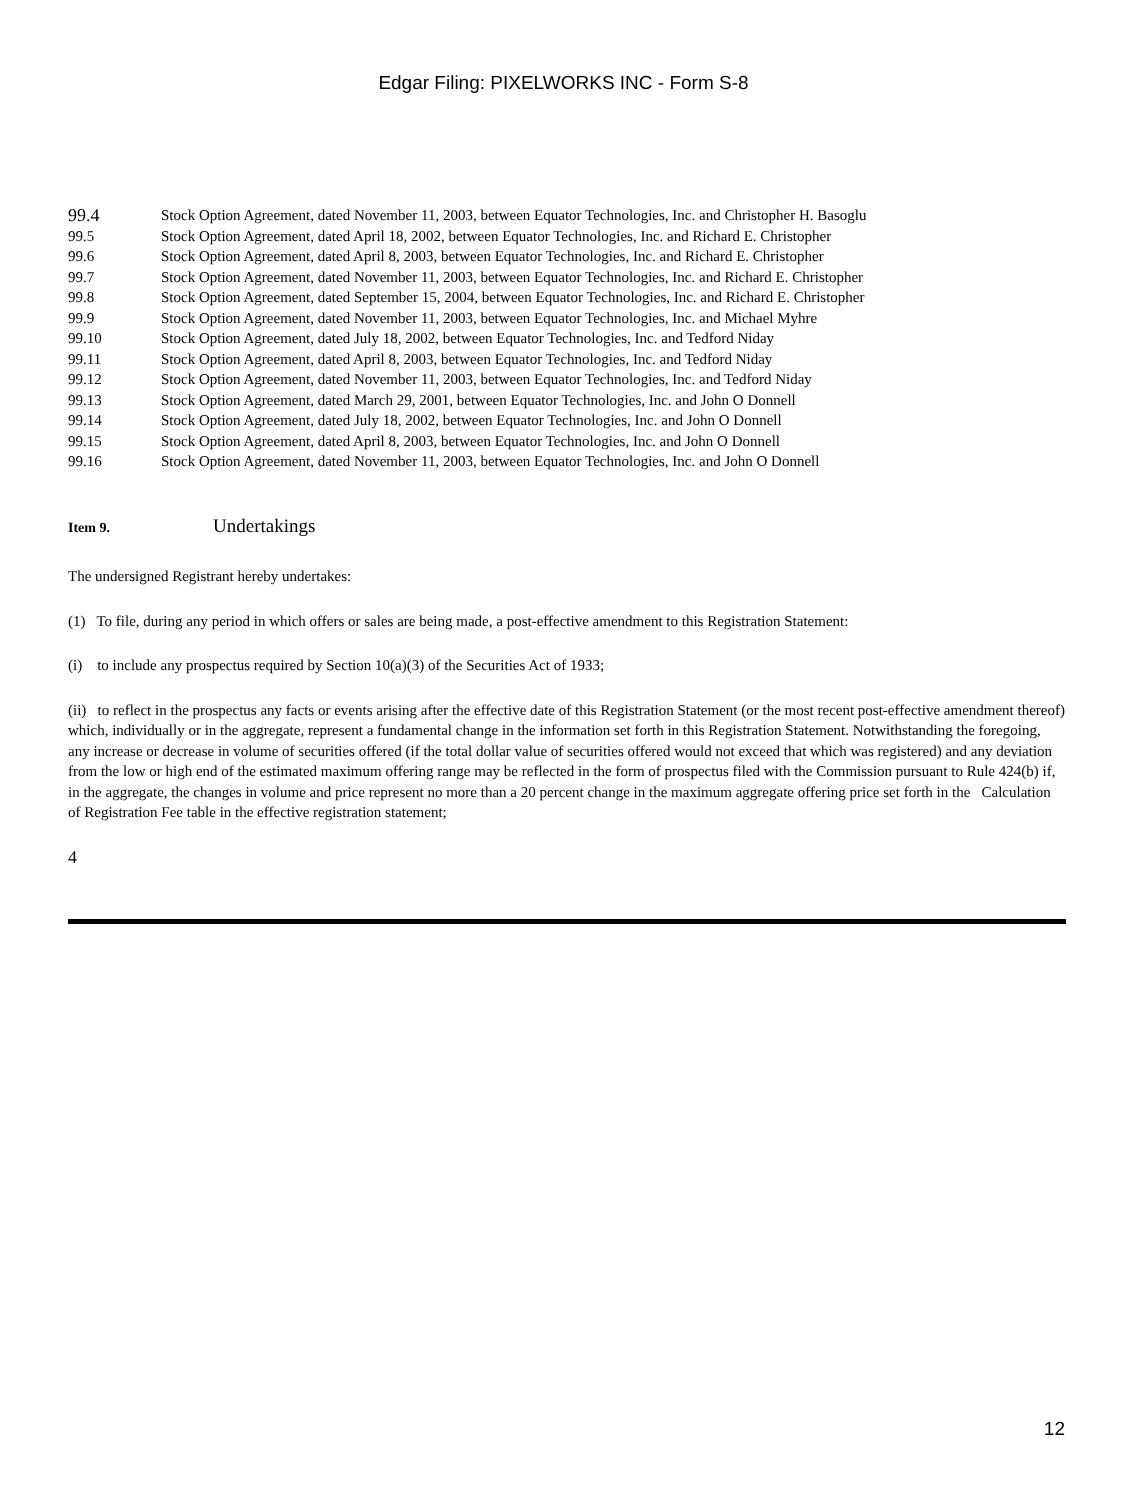Edgar Filing: PIXELWORKS INC - Form S-8
| 99.4 | Stock Option Agreement, dated November 11, 2003, between Equator Technologies, Inc. and Christopher H. Basoglu |
| 99.5 | Stock Option Agreement, dated April 18, 2002, between Equator Technologies, Inc. and Richard E. Christopher |
| 99.6 | Stock Option Agreement, dated April 8, 2003, between Equator Technologies, Inc. and Richard E. Christopher |
| 99.7 | Stock Option Agreement, dated November 11, 2003, between Equator Technologies, Inc. and Richard E. Christopher |
| 99.8 | Stock Option Agreement, dated September 15, 2004, between Equator Technologies, Inc. and Richard E. Christopher |
| 99.9 | Stock Option Agreement, dated November 11, 2003, between Equator Technologies, Inc. and Michael Myhre |
| 99.10 | Stock Option Agreement, dated July 18, 2002, between Equator Technologies, Inc. and Tedford Niday |
| 99.11 | Stock Option Agreement, dated April 8, 2003, between Equator Technologies, Inc. and Tedford Niday |
| 99.12 | Stock Option Agreement, dated November 11, 2003, between Equator Technologies, Inc. and Tedford Niday |
| 99.13 | Stock Option Agreement, dated March 29, 2001, between Equator Technologies, Inc. and John O Donnell |
| 99.14 | Stock Option Agreement, dated July 18, 2002, between Equator Technologies, Inc. and John O Donnell |
| 99.15 | Stock Option Agreement, dated April 8, 2003, between Equator Technologies, Inc. and John O Donnell |
| 99.16 | Stock Option Agreement, dated November 11, 2003, between Equator Technologies, Inc. and John O Donnell |
Item 9. Undertakings
The undersigned Registrant hereby undertakes:
(1) To file, during any period in which offers or sales are being made, a post-effective amendment to this Registration Statement:
(i) to include any prospectus required by Section 10(a)(3) of the Securities Act of 1933;
(ii) to reflect in the prospectus any facts or events arising after the effective date of this Registration Statement (or the most recent post-effective amendment thereof) which, individually or in the aggregate, represent a fundamental change in the information set forth in this Registration Statement. Notwithstanding the foregoing, any increase or decrease in volume of securities offered (if the total dollar value of securities offered would not exceed that which was registered) and any deviation from the low or high end of the estimated maximum offering range may be reflected in the form of prospectus filed with the Commission pursuant to Rule 424(b) if, in the aggregate, the changes in volume and price represent no more than a 20 percent change in the maximum aggregate offering price set forth in the Calculation of Registration Fee table in the effective registration statement;
4
12